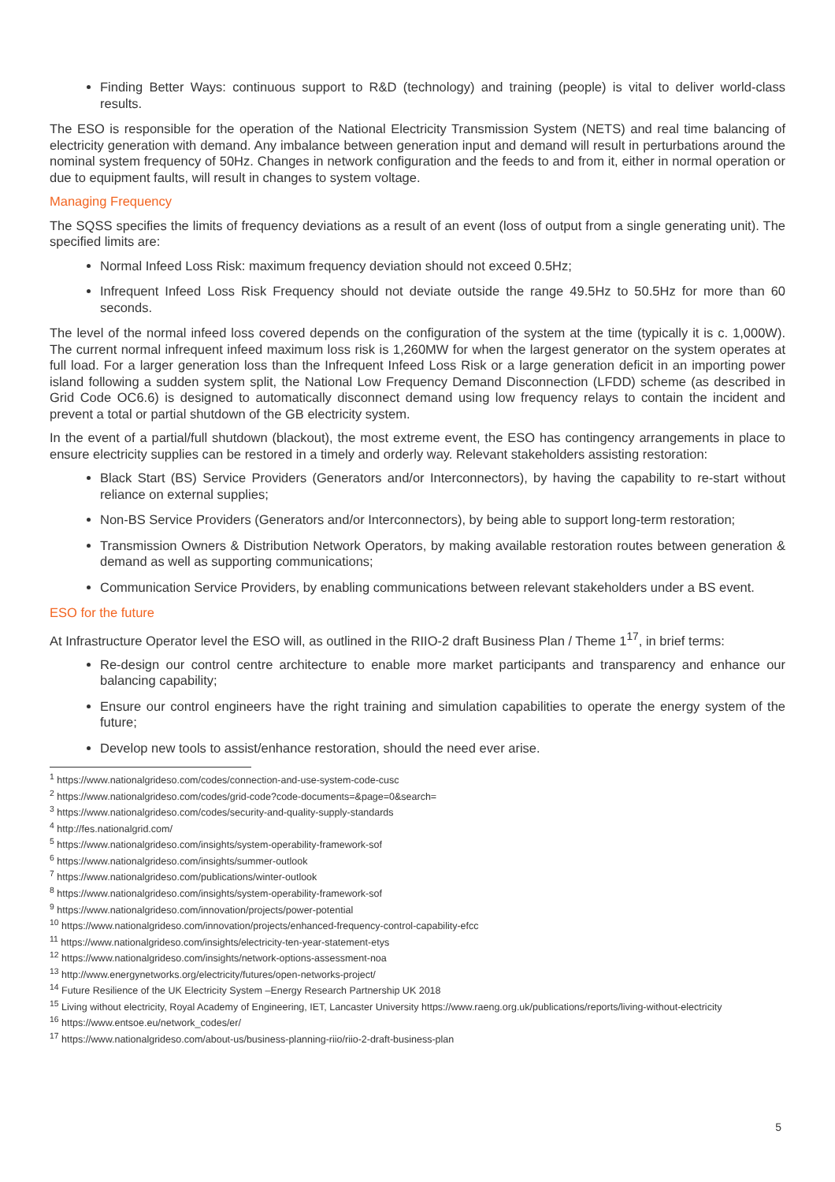Finding Better Ways: continuous support to R&D (technology) and training (people) is vital to deliver world-class results.
The ESO is responsible for the operation of the National Electricity Transmission System (NETS) and real time balancing of electricity generation with demand. Any imbalance between generation input and demand will result in perturbations around the nominal system frequency of 50Hz. Changes in network configuration and the feeds to and from it, either in normal operation or due to equipment faults, will result in changes to system voltage.
Managing Frequency
The SQSS specifies the limits of frequency deviations as a result of an event (loss of output from a single generating unit). The specified limits are:
Normal Infeed Loss Risk: maximum frequency deviation should not exceed 0.5Hz;
Infrequent Infeed Loss Risk Frequency should not deviate outside the range 49.5Hz to 50.5Hz for more than 60 seconds.
The level of the normal infeed loss covered depends on the configuration of the system at the time (typically it is c. 1,000W). The current normal infrequent infeed maximum loss risk is 1,260MW for when the largest generator on the system operates at full load. For a larger generation loss than the Infrequent Infeed Loss Risk or a large generation deficit in an importing power island following a sudden system split, the National Low Frequency Demand Disconnection (LFDD) scheme (as described in Grid Code OC6.6) is designed to automatically disconnect demand using low frequency relays to contain the incident and prevent a total or partial shutdown of the GB electricity system.
In the event of a partial/full shutdown (blackout), the most extreme event, the ESO has contingency arrangements in place to ensure electricity supplies can be restored in a timely and orderly way. Relevant stakeholders assisting restoration:
Black Start (BS) Service Providers (Generators and/or Interconnectors), by having the capability to re-start without reliance on external supplies;
Non-BS Service Providers (Generators and/or Interconnectors), by being able to support long-term restoration;
Transmission Owners & Distribution Network Operators, by making available restoration routes between generation & demand as well as supporting communications;
Communication Service Providers, by enabling communications between relevant stakeholders under a BS event.
ESO for the future
At Infrastructure Operator level the ESO will, as outlined in the RIIO-2 draft Business Plan / Theme 1<sup>17</sup>, in brief terms:
Re-design our control centre architecture to enable more market participants and transparency and enhance our balancing capability;
Ensure our control engineers have the right training and simulation capabilities to operate the energy system of the future;
Develop new tools to assist/enhance restoration, should the need ever arise.
<sup>1</sup> https://www.nationalgrideso.com/codes/connection-and-use-system-code-cusc
<sup>2</sup> https://www.nationalgrideso.com/codes/grid-code?code-documents=&page=0&search=
<sup>3</sup> https://www.nationalgrideso.com/codes/security-and-quality-supply-standards
<sup>4</sup> http://fes.nationalgrid.com/
<sup>5</sup> https://www.nationalgrideso.com/insights/system-operability-framework-sof
<sup>6</sup> https://www.nationalgrideso.com/insights/summer-outlook
<sup>7</sup> https://www.nationalgrideso.com/publications/winter-outlook
<sup>8</sup> https://www.nationalgrideso.com/insights/system-operability-framework-sof
<sup>9</sup> https://www.nationalgrideso.com/innovation/projects/power-potential
<sup>10</sup> https://www.nationalgrideso.com/innovation/projects/enhanced-frequency-control-capability-efcc
<sup>11</sup> https://www.nationalgrideso.com/insights/electricity-ten-year-statement-etys
<sup>12</sup> https://www.nationalgrideso.com/insights/network-options-assessment-noa
<sup>13</sup> http://www.energynetworks.org/electricity/futures/open-networks-project/
<sup>14</sup> Future Resilience of the UK Electricity System –Energy Research Partnership UK 2018
<sup>15</sup> Living without electricity, Royal Academy of Engineering, IET, Lancaster University https://www.raeng.org.uk/publications/reports/living-without-electricity
<sup>16</sup> https://www.entsoe.eu/network_codes/er/
<sup>17</sup> https://www.nationalgrideso.com/about-us/business-planning-riio/riio-2-draft-business-plan
5